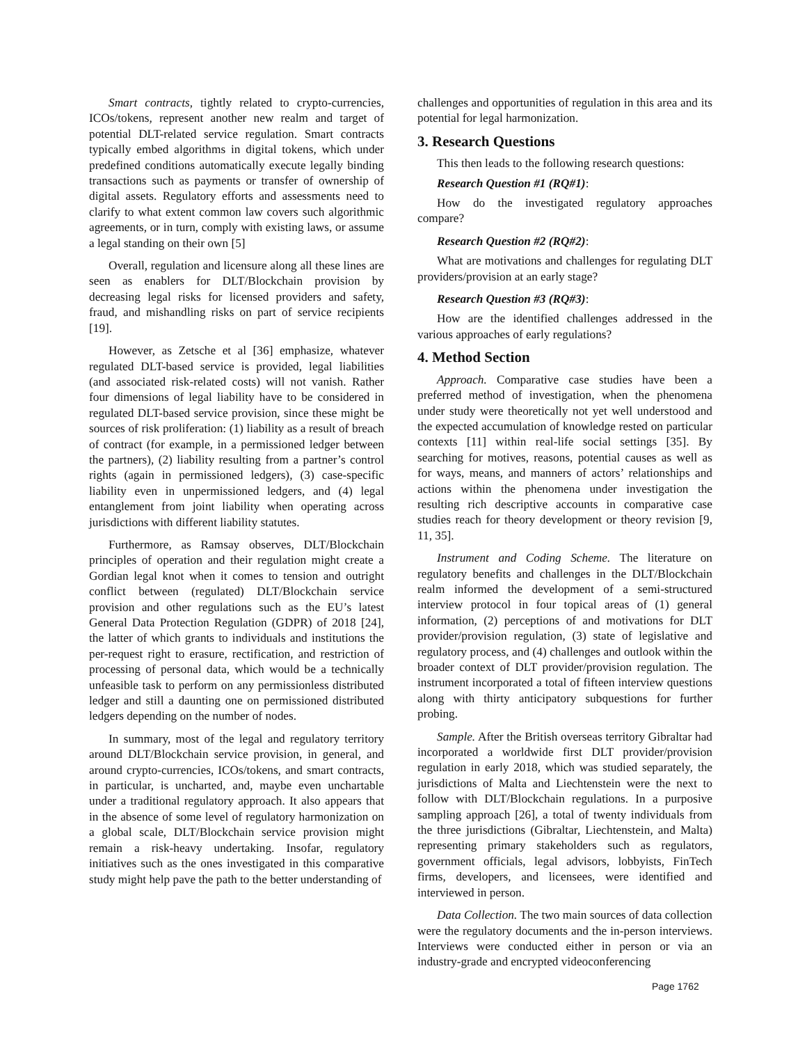Smart contracts, tightly related to crypto-currencies, ICOs/tokens, represent another new realm and target of potential DLT-related service regulation. Smart contracts typically embed algorithms in digital tokens, which under predefined conditions automatically execute legally binding transactions such as payments or transfer of ownership of digital assets. Regulatory efforts and assessments need to clarify to what extent common law covers such algorithmic agreements, or in turn, comply with existing laws, or assume a legal standing on their own [5]
Overall, regulation and licensure along all these lines are seen as enablers for DLT/Blockchain provision by decreasing legal risks for licensed providers and safety, fraud, and mishandling risks on part of service recipients [19].
However, as Zetsche et al [36] emphasize, whatever regulated DLT-based service is provided, legal liabilities (and associated risk-related costs) will not vanish. Rather four dimensions of legal liability have to be considered in regulated DLT-based service provision, since these might be sources of risk proliferation: (1) liability as a result of breach of contract (for example, in a permissioned ledger between the partners), (2) liability resulting from a partner’s control rights (again in permissioned ledgers), (3) case-specific liability even in unpermissioned ledgers, and (4) legal entanglement from joint liability when operating across jurisdictions with different liability statutes.
Furthermore, as Ramsay observes, DLT/Blockchain principles of operation and their regulation might create a Gordian legal knot when it comes to tension and outright conflict between (regulated) DLT/Blockchain service provision and other regulations such as the EU’s latest General Data Protection Regulation (GDPR) of 2018 [24], the latter of which grants to individuals and institutions the per-request right to erasure, rectification, and restriction of processing of personal data, which would be a technically unfeasible task to perform on any permissionless distributed ledger and still a daunting one on permissioned distributed ledgers depending on the number of nodes.
In summary, most of the legal and regulatory territory around DLT/Blockchain service provision, in general, and around crypto-currencies, ICOs/tokens, and smart contracts, in particular, is uncharted, and, maybe even unchartable under a traditional regulatory approach. It also appears that in the absence of some level of regulatory harmonization on a global scale, DLT/Blockchain service provision might remain a risk-heavy undertaking. Insofar, regulatory initiatives such as the ones investigated in this comparative study might help pave the path to the better understanding of
challenges and opportunities of regulation in this area and its potential for legal harmonization.
3. Research Questions
This then leads to the following research questions:
Research Question #1 (RQ#1):
How do the investigated regulatory approaches compare?
Research Question #2 (RQ#2):
What are motivations and challenges for regulating DLT providers/provision at an early stage?
Research Question #3 (RQ#3):
How are the identified challenges addressed in the various approaches of early regulations?
4. Method Section
Approach. Comparative case studies have been a preferred method of investigation, when the phenomena under study were theoretically not yet well understood and the expected accumulation of knowledge rested on particular contexts [11] within real-life social settings [35]. By searching for motives, reasons, potential causes as well as for ways, means, and manners of actors’ relationships and actions within the phenomena under investigation the resulting rich descriptive accounts in comparative case studies reach for theory development or theory revision [9, 11, 35].
Instrument and Coding Scheme. The literature on regulatory benefits and challenges in the DLT/Blockchain realm informed the development of a semi-structured interview protocol in four topical areas of (1) general information, (2) perceptions of and motivations for DLT provider/provision regulation, (3) state of legislative and regulatory process, and (4) challenges and outlook within the broader context of DLT provider/provision regulation. The instrument incorporated a total of fifteen interview questions along with thirty anticipatory subquestions for further probing.
Sample. After the British overseas territory Gibraltar had incorporated a worldwide first DLT provider/provision regulation in early 2018, which was studied separately, the jurisdictions of Malta and Liechtenstein were the next to follow with DLT/Blockchain regulations. In a purposive sampling approach [26], a total of twenty individuals from the three jurisdictions (Gibraltar, Liechtenstein, and Malta) representing primary stakeholders such as regulators, government officials, legal advisors, lobbyists, FinTech firms, developers, and licensees, were identified and interviewed in person.
Data Collection. The two main sources of data collection were the regulatory documents and the in-person interviews. Interviews were conducted either in person or via an industry-grade and encrypted videoconferencing
Page 1762